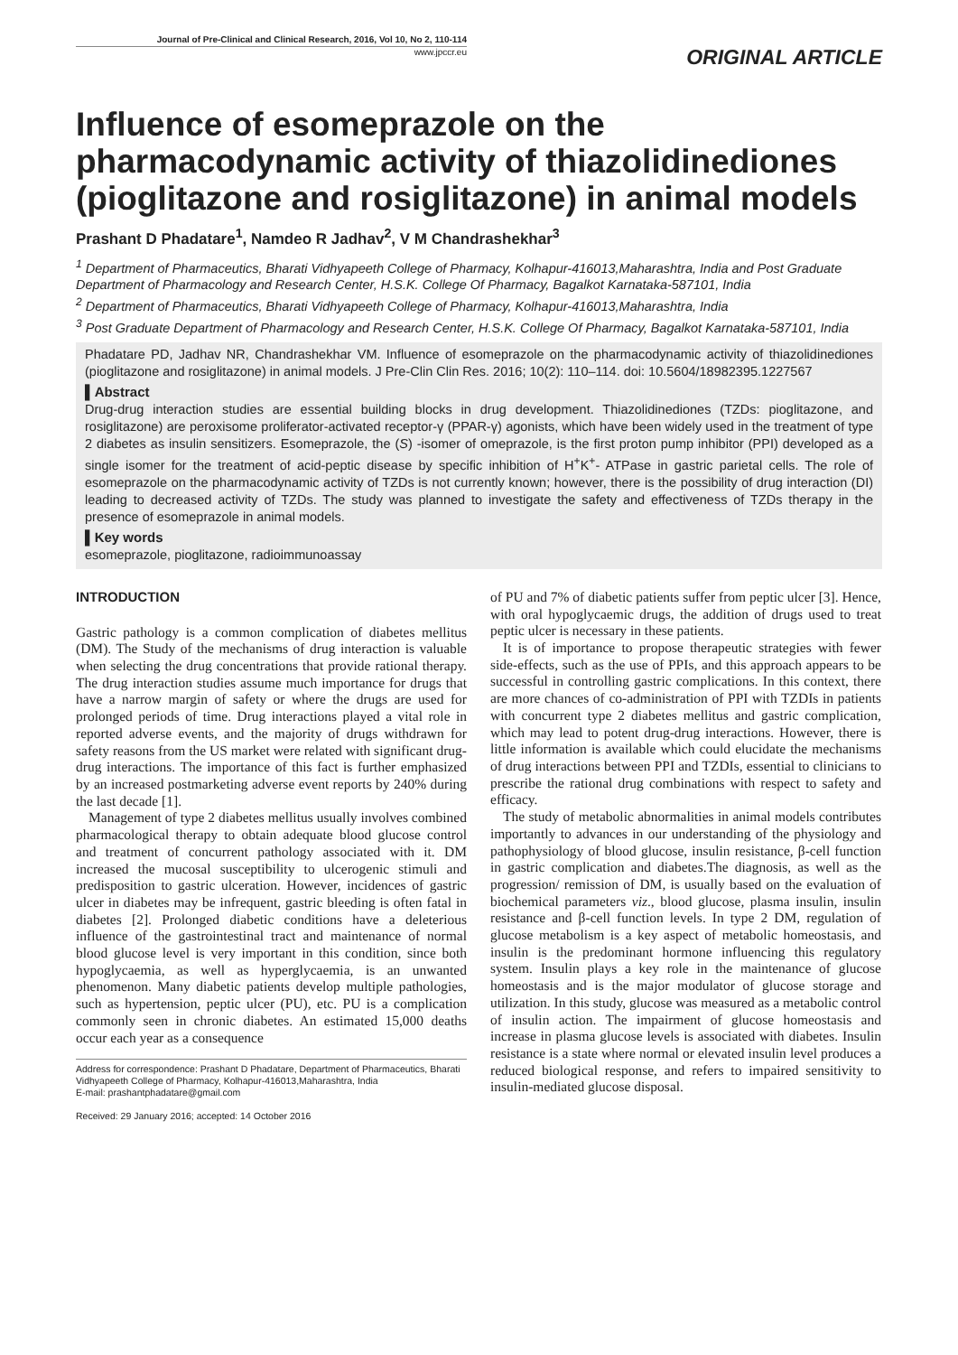Journal of Pre-Clinical and Clinical Research, 2016, Vol 10, No 2, 110-114
www.jpccr.eu
ORIGINAL ARTICLE
Influence of esomeprazole on the pharmacodynamic activity of thiazolidinediones (pioglitazone and rosiglitazone) in animal models
Prashant D Phadatare<sup>1</sup>, Namdeo R Jadhav<sup>2</sup>, V M Chandrashekhar<sup>3</sup>
<sup>1</sup> Department of Pharmaceutics, Bharati Vidhyapeeth College of Pharmacy, Kolhapur-416013,Maharashtra, India and Post Graduate Department of Pharmacology and Research Center, H.S.K. College Of Pharmacy, Bagalkot Karnataka-587101, India
<sup>2</sup> Department of Pharmaceutics, Bharati Vidhyapeeth College of Pharmacy, Kolhapur-416013,Maharashtra, India
<sup>3</sup> Post Graduate Department of Pharmacology and Research Center, H.S.K. College Of Pharmacy, Bagalkot Karnataka-587101, India
Phadatare PD, Jadhav NR, Chandrashekhar VM. Influence of esomeprazole on the pharmacodynamic activity of thiazolidinediones (pioglitazone and rosiglitazone) in animal models. J Pre-Clin Clin Res. 2016; 10(2): 110–114. doi: 10.5604/18982395.1227567
▌Abstract
Drug-drug interaction studies are essential building blocks in drug development. Thiazolidinediones (TZDs: pioglitazone, and rosiglitazone) are peroxisome proliferator-activated receptor-γ (PPAR-γ) agonists, which have been widely used in the treatment of type 2 diabetes as insulin sensitizers. Esomeprazole, the (S) -isomer of omeprazole, is the first proton pump inhibitor (PPI) developed as a single isomer for the treatment of acid-peptic disease by specific inhibition of H<sup>+</sup>K<sup>+</sup>- ATPase in gastric parietal cells. The role of esomeprazole on the pharmacodynamic activity of TZDs is not currently known; however, there is the possibility of drug interaction (DI) leading to decreased activity of TZDs. The study was planned to investigate the safety and effectiveness of TZDs therapy in the presence of esomeprazole in animal models.
▌Key words
esomeprazole, pioglitazone, radioimmunoassay
INTRODUCTION
Gastric pathology is a common complication of diabetes mellitus (DM). The Study of the mechanisms of drug interaction is valuable when selecting the drug concentrations that provide rational therapy. The drug interaction studies assume much importance for drugs that have a narrow margin of safety or where the drugs are used for prolonged periods of time. Drug interactions played a vital role in reported adverse events, and the majority of drugs withdrawn for safety reasons from the US market were related with significant drug-drug interactions. The importance of this fact is further emphasized by an increased postmarketing adverse event reports by 240% during the last decade [1].
Management of type 2 diabetes mellitus usually involves combined pharmacological therapy to obtain adequate blood glucose control and treatment of concurrent pathology associated with it. DM increased the mucosal susceptibility to ulcerogenic stimuli and predisposition to gastric ulceration. However, incidences of gastric ulcer in diabetes may be infrequent, gastric bleeding is often fatal in diabetes [2]. Prolonged diabetic conditions have a deleterious influence of the gastrointestinal tract and maintenance of normal blood glucose level is very important in this condition, since both hypoglycaemia, as well as hyperglycaemia, is an unwanted phenomenon. Many diabetic patients develop multiple pathologies, such as hypertension, peptic ulcer (PU), etc. PU is a complication commonly seen in chronic diabetes. An estimated 15,000 deaths occur each year as a consequence
Address for correspondence: Prashant D Phadatare, Department of Pharmaceutics, Bharati Vidhyapeeth College of Pharmacy, Kolhapur-416013,Maharashtra, India
E-mail: prashantphadatare@gmail.com
Received: 29 January 2016; accepted: 14 October 2016
of PU and 7% of diabetic patients suffer from peptic ulcer [3]. Hence, with oral hypoglycaemic drugs, the addition of drugs used to treat peptic ulcer is necessary in these patients.
It is of importance to propose therapeutic strategies with fewer side-effects, such as the use of PPIs, and this approach appears to be successful in controlling gastric complications. In this context, there are more chances of co-administration of PPI with TZDIs in patients with concurrent type 2 diabetes mellitus and gastric complication, which may lead to potent drug-drug interactions. However, there is little information is available which could elucidate the mechanisms of drug interactions between PPI and TZDIs, essential to clinicians to prescribe the rational drug combinations with respect to safety and efficacy.
The study of metabolic abnormalities in animal models contributes importantly to advances in our understanding of the physiology and pathophysiology of blood glucose, insulin resistance, β-cell function in gastric complication and diabetes.The diagnosis, as well as the progression/ remission of DM, is usually based on the evaluation of biochemical parameters viz., blood glucose, plasma insulin, insulin resistance and β-cell function levels. In type 2 DM, regulation of glucose metabolism is a key aspect of metabolic homeostasis, and insulin is the predominant hormone influencing this regulatory system. Insulin plays a key role in the maintenance of glucose homeostasis and is the major modulator of glucose storage and utilization. In this study, glucose was measured as a metabolic control of insulin action. The impairment of glucose homeostasis and increase in plasma glucose levels is associated with diabetes. Insulin resistance is a state where normal or elevated insulin level produces a reduced biological response, and refers to impaired sensitivity to insulin-mediated glucose disposal.